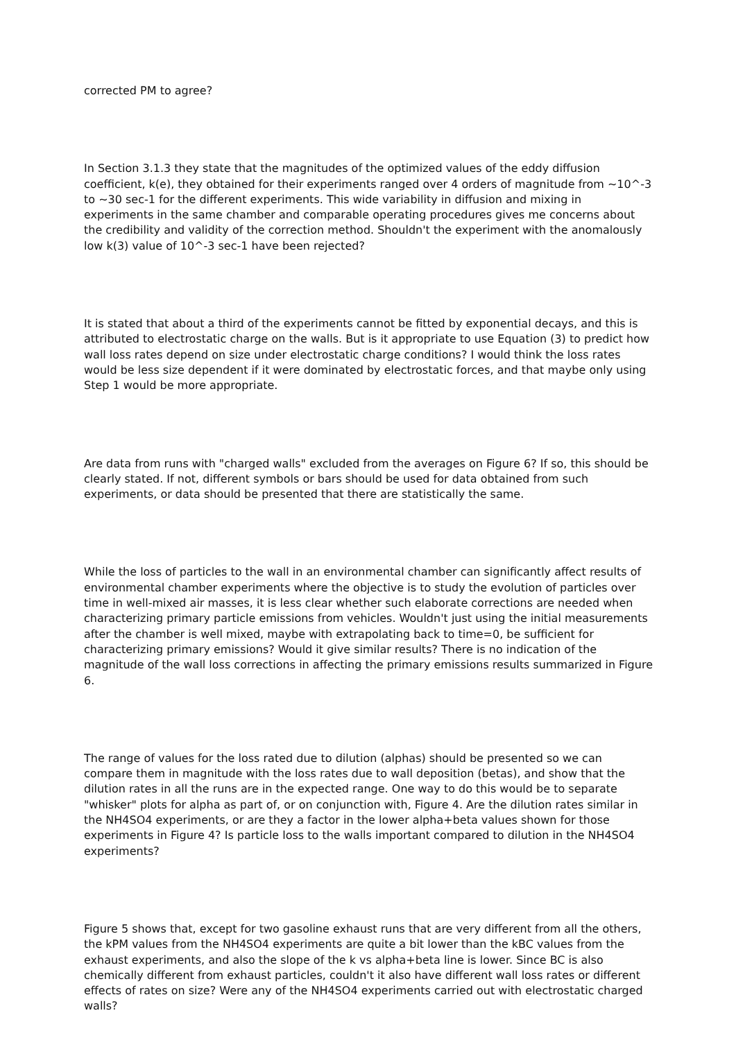corrected PM to agree?
In Section 3.1.3 they state that the magnitudes of the optimized values of the eddy diffusion coefficient, k(e), they obtained for their experiments ranged over 4 orders of magnitude from ~10^-3 to ~30 sec-1 for the different experiments. This wide variability in diffusion and mixing in experiments in the same chamber and comparable operating procedures gives me concerns about the credibility and validity of the correction method. Shouldn't the experiment with the anomalously low k(3) value of 10^-3 sec-1 have been rejected?
It is stated that about a third of the experiments cannot be fitted by exponential decays, and this is attributed to electrostatic charge on the walls. But is it appropriate to use Equation (3) to predict how wall loss rates depend on size under electrostatic charge conditions? I would think the loss rates would be less size dependent if it were dominated by electrostatic forces, and that maybe only using Step 1 would be more appropriate.
Are data from runs with "charged walls" excluded from the averages on Figure 6? If so, this should be clearly stated. If not, different symbols or bars should be used for data obtained from such experiments, or data should be presented that there are statistically the same.
While the loss of particles to the wall in an environmental chamber can significantly affect results of environmental chamber experiments where the objective is to study the evolution of particles over time in well-mixed air masses, it is less clear whether such elaborate corrections are needed when characterizing primary particle emissions from vehicles. Wouldn't just using the initial measurements after the chamber is well mixed, maybe with extrapolating back to time=0, be sufficient for characterizing primary emissions? Would it give similar results? There is no indication of the magnitude of the wall loss corrections in affecting the primary emissions results summarized in Figure 6.
The range of values for the loss rated due to dilution (alphas) should be presented so we can compare them in magnitude with the loss rates due to wall deposition (betas), and show that the dilution rates in all the runs are in the expected range. One way to do this would be to separate "whisker" plots for alpha as part of, or on conjunction with, Figure 4. Are the dilution rates similar in the NH4SO4 experiments, or are they a factor in the lower alpha+beta values shown for those experiments in Figure 4? Is particle loss to the walls important compared to dilution in the NH4SO4 experiments?
Figure 5 shows that, except for two gasoline exhaust runs that are very different from all the others, the kPM values from the NH4SO4 experiments are quite a bit lower than the kBC values from the exhaust experiments, and also the slope of the k vs alpha+beta line is lower. Since BC is also chemically different from exhaust particles, couldn't it also have different wall loss rates or different effects of rates on size? Were any of the NH4SO4 experiments carried out with electrostatic charged walls?